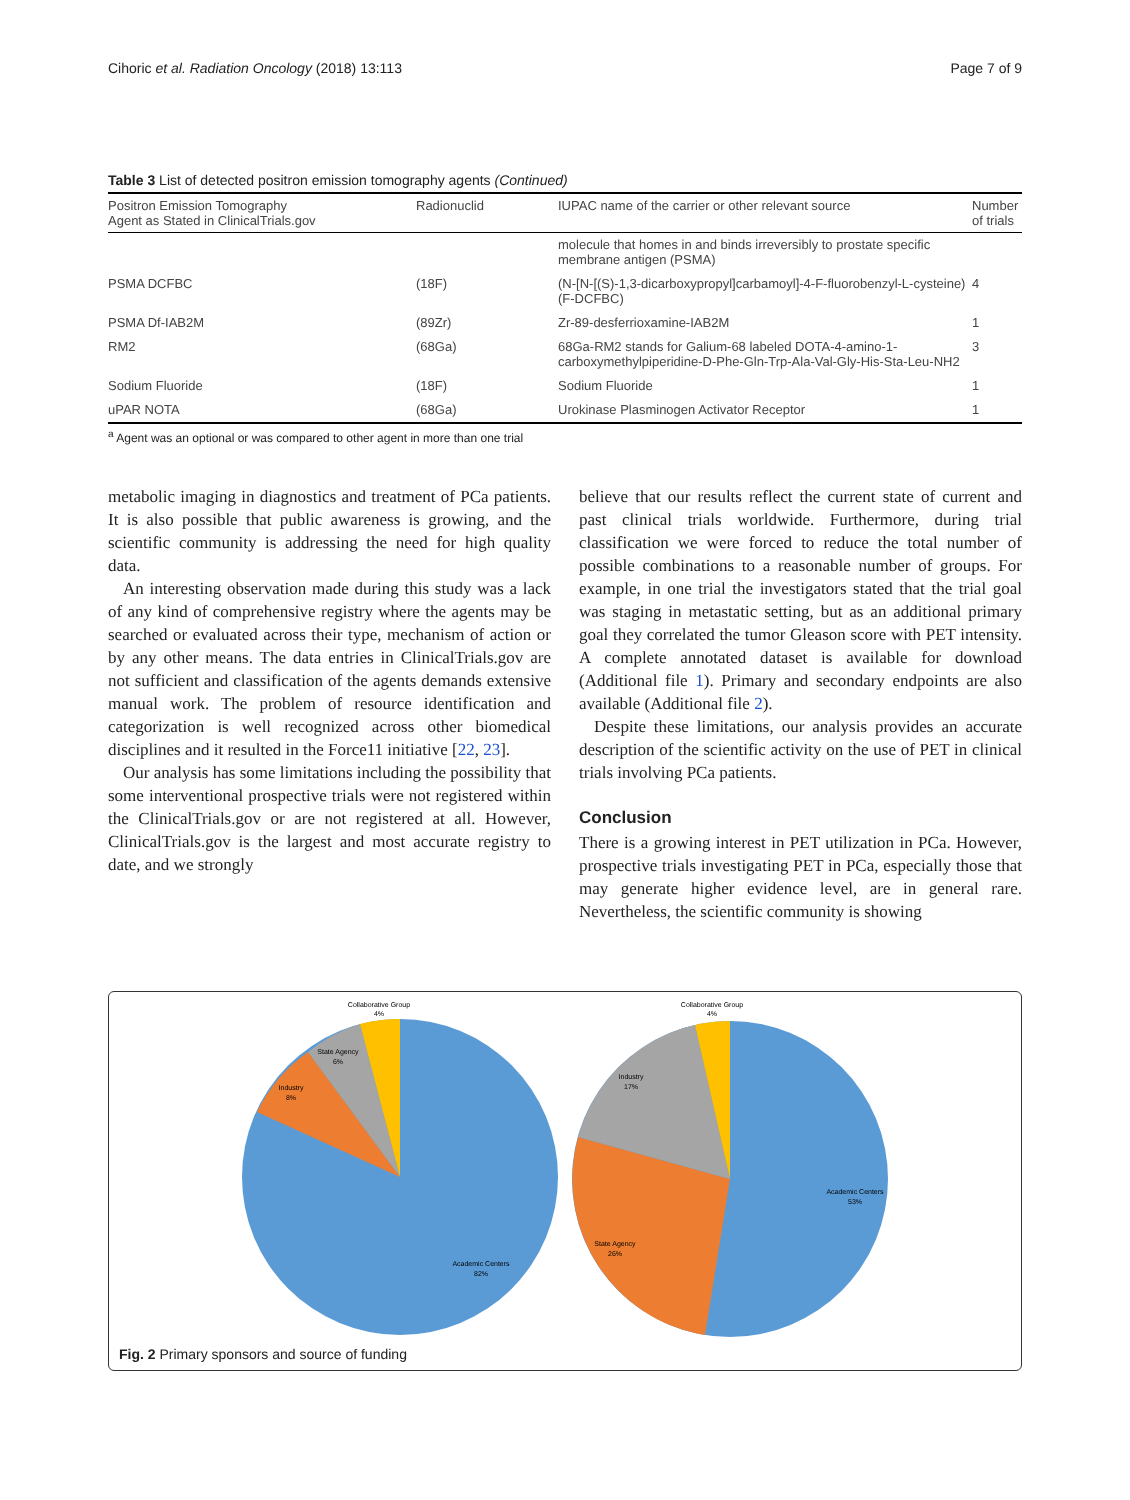Cihoric et al. Radiation Oncology (2018) 13:113 Page 7 of 9
Table 3 List of detected positron emission tomography agents (Continued)
| Positron Emission Tomography Agent as Stated in ClinicalTrials.gov | Radionuclid | IUPAC name of the carrier or other relevant source | Number of trials |
| --- | --- | --- | --- |
| | | molecule that homes in and binds irreversibly to prostate specific membrane antigen (PSMA) | |
| PSMA DCFBC | (18F) | (N-[N-[(S)-1,3-dicarboxypropyl]carbamoyl]-4-F-fluorobenzyl-L-cysteine) (F-DCFBC) | 4 |
| PSMA Df-IAB2M | (89Zr) | Zr-89-desferrioxamine-IAB2M | 1 |
| RM2 | (68Ga) | 68Ga-RM2 stands for Galium-68 labeled DOTA-4-amino-1-carboxymethylpiperidine-D-Phe-Gln-Trp-Ala-Val-Gly-His-Sta-Leu-NH2 | 3 |
| Sodium Fluoride | (18F) | Sodium Fluoride | 1 |
| uPAR NOTA | (68Ga) | Urokinase Plasminogen Activator Receptor | 1 |
<sup>a</sup> Agent was an optional or was compared to other agent in more than one trial
metabolic imaging in diagnostics and treatment of PCa patients. It is also possible that public awareness is growing, and the scientific community is addressing the need for high quality data.
An interesting observation made during this study was a lack of any kind of comprehensive registry where the agents may be searched or evaluated across their type, mechanism of action or by any other means. The data entries in ClinicalTrials.gov are not sufficient and classification of the agents demands extensive manual work. The problem of resource identification and categorization is well recognized across other biomedical disciplines and it resulted in the Force11 initiative [22, 23].
Our analysis has some limitations including the possibility that some interventional prospective trials were not registered within the ClinicalTrials.gov or are not registered at all. However, ClinicalTrials.gov is the largest and most accurate registry to date, and we strongly
believe that our results reflect the current state of current and past clinical trials worldwide. Furthermore, during trial classification we were forced to reduce the total number of possible combinations to a reasonable number of groups. For example, in one trial the investigators stated that the trial goal was staging in metastatic setting, but as an additional primary goal they correlated the tumor Gleason score with PET intensity. A complete annotated dataset is available for download (Additional file 1). Primary and secondary endpoints are also available (Additional file 2).
Despite these limitations, our analysis provides an accurate description of the scientific activity on the use of PET in clinical trials involving PCa patients.
Conclusion
There is a growing interest in PET utilization in PCa. However, prospective trials investigating PET in PCa, especially those that may generate higher evidence level, are in general rare. Nevertheless, the scientific community is showing
Collaborative Group
4%
State Agency
6%
Industry
8%
Academic Centers
82%
Collaborative Group
4%
Industry
17%
State Agency
26%
Academic Centers
53%
Fig. 2 Primary sponsors and source of funding